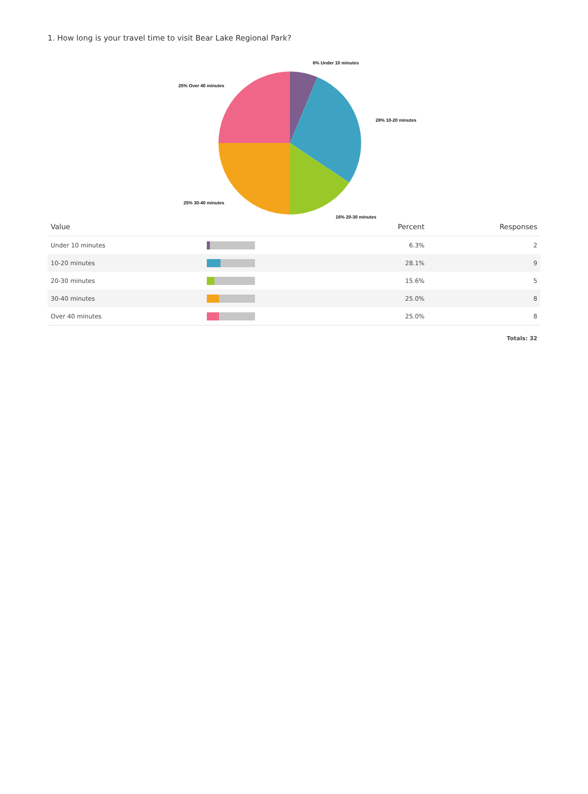1. How long is your travel time to visit Bear Lake Regional Park?
6% Under 10 minutes
28% 10-20 minutes
16% 20-30 minutes
25% 30-40 minutes
25% Over 40 minutes
| Value | | Percent | Responses |
| --- | --- | --- | --- |
| Under 10 minutes | | 6.3% | 2 |
| 10-20 minutes | | 28.1% | 9 |
| 20-30 minutes | | 15.6% | 5 |
| 30-40 minutes | | 25.0% | 8 |
| Over 40 minutes | | 25.0% | 8 |
| Totals: 32 | | | |